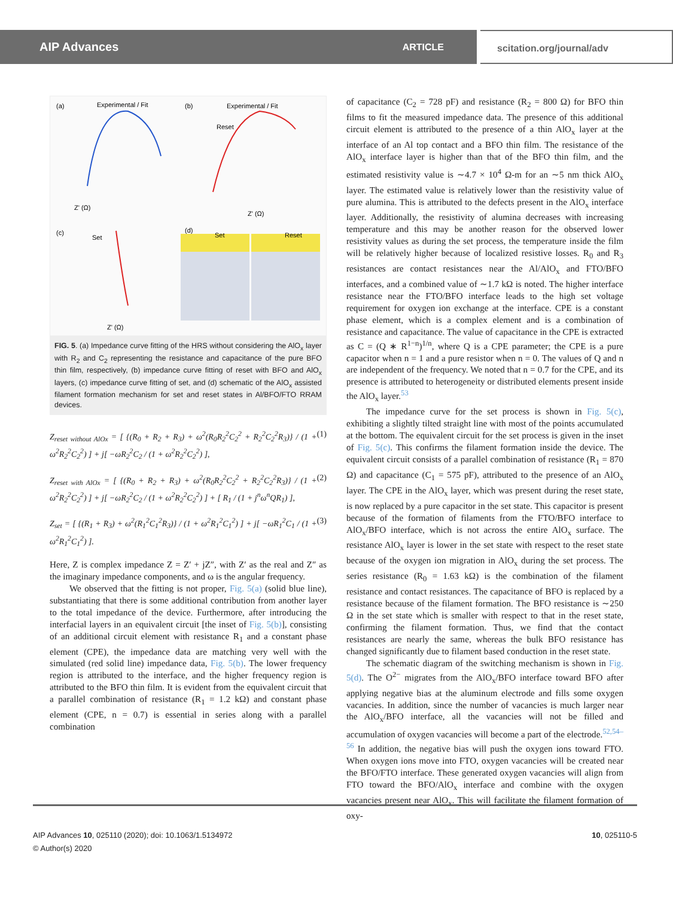AIP Advances ARTICLE
scitation.org/journal/adv
(a)
Experimental / Fit
(b)
Experimental / Fit
Reset
Z' (Ω)
Z' (Ω)
(c)
Set
Z' (Ω)
(d)
Set
Reset
FIG. 5. (a) Impedance curve fitting of the HRS without considering the AlO<sub>x</sub> layer with R<sub>2</sub> and C<sub>2</sub> representing the resistance and capacitance of the pure BFO thin film, respectively, (b) impedance curve fitting of reset with BFO and AlO<sub>x</sub> layers, (c) impedance curve fitting of set, and (d) schematic of the AlO<sub>x</sub> assisted filament formation mechanism for set and reset states in Al/BFO/FTO RRAM devices.
Z<sub>reset without AlOx</sub> = [ {(R<sub>0</sub> + R<sub>2</sub> + R<sub>3</sub>) + ω<sup>2</sup>(R<sub>0</sub>R<sub>2</sub><sup>2</sup>C<sub>2</sub><sup>2</sup> + R<sub>2</sub><sup>2</sup>C<sub>2</sub><sup>2</sup>R<sub>3</sub>)} / (1 + ω<sup>2</sup>R<sub>2</sub><sup>2</sup>C<sub>2</sub><sup>2</sup>) ] + j[ −ωR<sub>2</sub><sup>2</sup>C<sub>2</sub> / (1 + ω<sup>2</sup>R<sub>2</sub><sup>2</sup>C<sub>2</sub><sup>2</sup>) ], (1)
Z<sub>reset with AlOx</sub> = [ {(R<sub>0</sub> + R<sub>2</sub> + R<sub>3</sub>) + ω<sup>2</sup>(R<sub>0</sub>R<sub>2</sub><sup>2</sup>C<sub>2</sub><sup>2</sup> + R<sub>2</sub><sup>2</sup>C<sub>2</sub><sup>2</sup>R<sub>3</sub>)} / (1 + ω<sup>2</sup>R<sub>2</sub><sup>2</sup>C<sub>2</sub><sup>2</sup>) ] + j[ −ωR<sub>2</sub><sup>2</sup>C<sub>2</sub> / (1 + ω<sup>2</sup>R<sub>2</sub><sup>2</sup>C<sub>2</sub><sup>2</sup>) ] + [ R<sub>1</sub> / (1 + j<sup>n</sup>ω<sup>n</sup>QR<sub>1</sub>) ], (2)
Z<sub>set</sub> = [ {(R<sub>1</sub> + R<sub>3</sub>) + ω<sup>2</sup>(R<sub>1</sub><sup>2</sup>C<sub>1</sub><sup>2</sup>R<sub>3</sub>)} / (1 + ω<sup>2</sup>R<sub>1</sub><sup>2</sup>C<sub>1</sub><sup>2</sup>) ] + j[ −ωR<sub>1</sub><sup>2</sup>C<sub>1</sub> / (1 + ω<sup>2</sup>R<sub>1</sub><sup>2</sup>C<sub>1</sub><sup>2</sup>) ]. (3)
Here, Z is complex impedance Z = Z′ + jZ″, with Z′ as the real and Z″ as the imaginary impedance components, and ω is the angular frequency.
We observed that the fitting is not proper, Fig. 5(a) (solid blue line), substantiating that there is some additional contribution from another layer to the total impedance of the device. Furthermore, after introducing the interfacial layers in an equivalent circuit [the inset of Fig. 5(b)], consisting of an additional circuit element with resistance R<sub>1</sub> and a constant phase element (CPE), the impedance data are matching very well with the simulated (red solid line) impedance data, Fig. 5(b). The lower frequency region is attributed to the interface, and the higher frequency region is attributed to the BFO thin film. It is evident from the equivalent circuit that a parallel combination of resistance (R<sub>1</sub> = 1.2 kΩ) and constant phase element (CPE, n = 0.7) is essential in series along with a parallel combination
of capacitance (C<sub>2</sub> = 728 pF) and resistance (R<sub>2</sub> = 800 Ω) for BFO thin films to fit the measured impedance data. The presence of this additional circuit element is attributed to the presence of a thin AlO<sub>x</sub> layer at the interface of an Al top contact and a BFO thin film. The resistance of the AlO<sub>x</sub> interface layer is higher than that of the BFO thin film, and the estimated resistivity value is ∼4.7 × 10<sup>4</sup> Ω-m for an ∼5 nm thick AlO<sub>x</sub> layer. The estimated value is relatively lower than the resistivity value of pure alumina. This is attributed to the defects present in the AlO<sub>x</sub> interface layer. Additionally, the resistivity of alumina decreases with increasing temperature and this may be another reason for the observed lower resistivity values as during the set process, the temperature inside the film will be relatively higher because of localized resistive losses. R<sub>0</sub> and R<sub>3</sub> resistances are contact resistances near the Al/AlO<sub>x</sub> and FTO/BFO interfaces, and a combined value of ∼1.7 kΩ is noted. The higher interface resistance near the FTO/BFO interface leads to the high set voltage requirement for oxygen ion exchange at the interface. CPE is a constant phase element, which is a complex element and is a combination of resistance and capacitance. The value of capacitance in the CPE is extracted as C = (Q ∗ R<sup>1−n</sup>)<sup>1/n</sup>, where Q is a CPE parameter; the CPE is a pure capacitor when n = 1 and a pure resistor when n = 0. The values of Q and n are independent of the frequency. We noted that n = 0.7 for the CPE, and its presence is attributed to heterogeneity or distributed elements present inside the AlO<sub>x</sub> layer.<sup>53</sup>
The impedance curve for the set process is shown in Fig. 5(c), exhibiting a slightly tilted straight line with most of the points accumulated at the bottom. The equivalent circuit for the set process is given in the inset of Fig. 5(c). This confirms the filament formation inside the device. The equivalent circuit consists of a parallel combination of resistance (R<sub>1</sub> = 870 Ω) and capacitance (C<sub>1</sub> = 575 pF), attributed to the presence of an AlO<sub>x</sub> layer. The CPE in the AlO<sub>x</sub> layer, which was present during the reset state, is now replaced by a pure capacitor in the set state. This capacitor is present because of the formation of filaments from the FTO/BFO interface to AlO<sub>x</sub>/BFO interface, which is not across the entire AlO<sub>x</sub> surface. The resistance AlO<sub>x</sub> layer is lower in the set state with respect to the reset state because of the oxygen ion migration in AlO<sub>x</sub> during the set process. The series resistance (R<sub>0</sub> = 1.63 kΩ) is the combination of the filament resistance and contact resistances. The capacitance of BFO is replaced by a resistance because of the filament formation. The BFO resistance is ∼250 Ω in the set state which is smaller with respect to that in the reset state, confirming the filament formation. Thus, we find that the contact resistances are nearly the same, whereas the bulk BFO resistance has changed significantly due to filament based conduction in the reset state.
The schematic diagram of the switching mechanism is shown in Fig. 5(d). The O<sup>2−</sup> migrates from the AlO<sub>x</sub>/BFO interface toward BFO after applying negative bias at the aluminum electrode and fills some oxygen vacancies. In addition, since the number of vacancies is much larger near the AlO<sub>x</sub>/BFO interface, all the vacancies will not be filled and accumulation of oxygen vacancies will become a part of the electrode.<sup>52,54–56</sup> In addition, the negative bias will push the oxygen ions toward FTO. When oxygen ions move into FTO, oxygen vacancies will be created near the BFO/FTO interface. These generated oxygen vacancies will align from FTO toward the BFO/AlO<sub>x</sub> interface and combine with the oxygen vacancies present near AlO<sub>x</sub>. This will facilitate the filament formation of oxy-
AIP Advances 10, 025110 (2020); doi: 10.1063/1.5134972 10, 025110-5
© Author(s) 2020